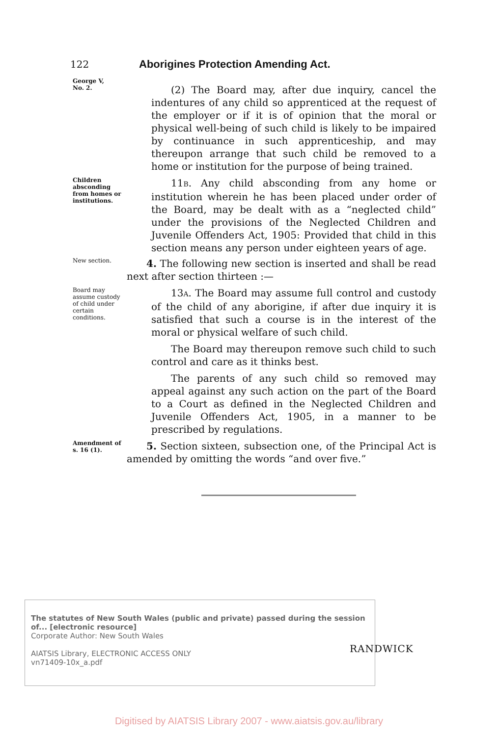122 Aborigines Protection Amending Act.
George V,
No. 2.
(2) The Board may, after due inquiry, cancel the indentures of any child so apprenticed at the request of the employer or if it is of opinion that the moral or physical well-being of such child is likely to be impaired by continuance in such apprenticeship, and may thereupon arrange that such child be removed to a home or institution for the purpose of being trained.
Children absconding from homes or institutions.
11B. Any child absconding from any home or institution wherein he has been placed under order of the Board, may be dealt with as a “neglected child” under the provisions of the Neglected Children and Juvenile Offenders Act, 1905: Provided that child in this section means any person under eighteen years of age.
New section.
4. The following new section is inserted and shall be read next after section thirteen :—
Board may assume custody of child under certain conditions.
13A. The Board may assume full control and custody of the child of any aborigine, if after due inquiry it is satisfied that such a course is in the interest of the moral or physical welfare of such child.
The Board may thereupon remove such child to such control and care as it thinks best.
The parents of any such child so removed may appeal against any such action on the part of the Board to a Court as defined in the Neglected Children and Juvenile Offenders Act, 1905, in a manner to be prescribed by regulations.
Amendment of s. 16 (1).
5. Section sixteen, subsection one, of the Principal Act is amended by omitting the words “and over five.”
The statutes of New South Wales (public and private) passed during the session of... [electronic resource]
Corporate Author: New South Wales
AIATSIS Library, ELECTRONIC ACCESS ONLY
vn71409-10x_a.pdf
RANDWICK
Digitised by AIATSIS Library 2007 - www.aiatsis.gov.au/library